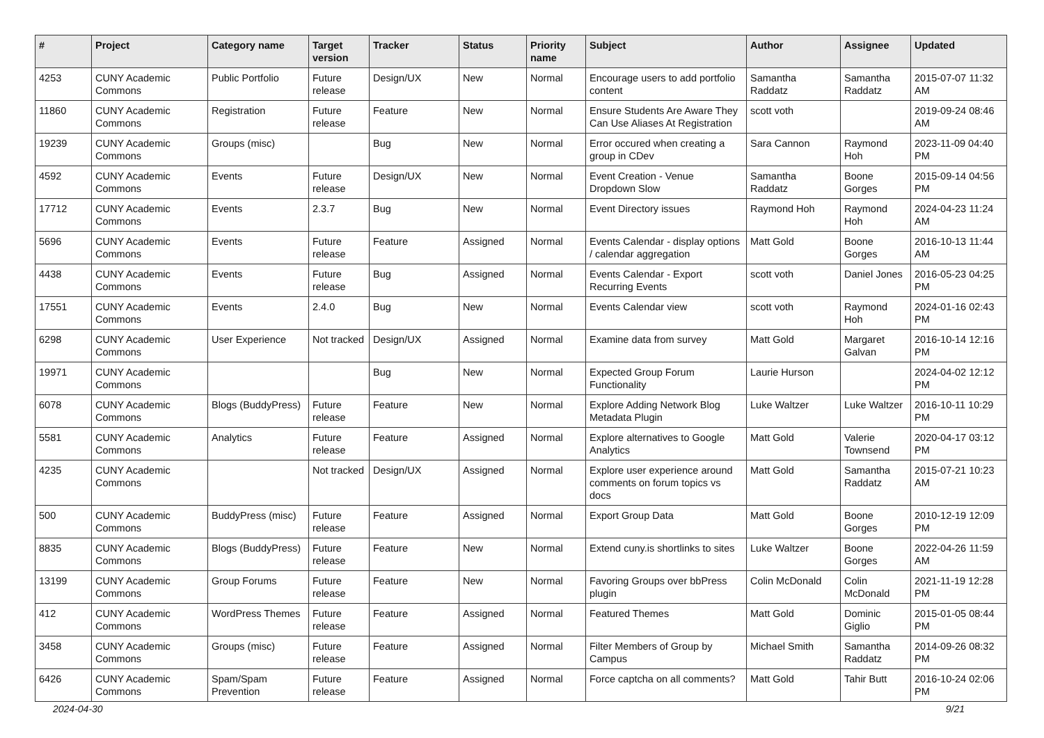| # | Project | Category name | Target version | Tracker | Status | Priority name | Subject | Author | Assignee | Updated |
| --- | --- | --- | --- | --- | --- | --- | --- | --- | --- | --- |
| 4253 | CUNY Academic Commons | Public Portfolio | Future release | Design/UX | New | Normal | Encourage users to add portfolio content | Samantha Raddatz | Samantha Raddatz | 2015-07-07 11:32 AM |
| 11860 | CUNY Academic Commons | Registration | Future release | Feature | New | Normal | Ensure Students Are Aware They Can Use Aliases At Registration | scott voth | | 2019-09-24 08:46 AM |
| 19239 | CUNY Academic Commons | Groups (misc) | | Bug | New | Normal | Error occured when creating a group in CDev | Sara Cannon | Raymond Hoh | 2023-11-09 04:40 PM |
| 4592 | CUNY Academic Commons | Events | Future release | Design/UX | New | Normal | Event Creation - Venue Dropdown Slow | Samantha Raddatz | Boone Gorges | 2015-09-14 04:56 PM |
| 17712 | CUNY Academic Commons | Events | 2.3.7 | Bug | New | Normal | Event Directory issues | Raymond Hoh | Raymond Hoh | 2024-04-23 11:24 AM |
| 5696 | CUNY Academic Commons | Events | Future release | Feature | Assigned | Normal | Events Calendar - display options / calendar aggregation | Matt Gold | Boone Gorges | 2016-10-13 11:44 AM |
| 4438 | CUNY Academic Commons | Events | Future release | Bug | Assigned | Normal | Events Calendar - Export Recurring Events | scott voth | Daniel Jones | 2016-05-23 04:25 PM |
| 17551 | CUNY Academic Commons | Events | 2.4.0 | Bug | New | Normal | Events Calendar view | scott voth | Raymond Hoh | 2024-01-16 02:43 PM |
| 6298 | CUNY Academic Commons | User Experience | Not tracked | Design/UX | Assigned | Normal | Examine data from survey | Matt Gold | Margaret Galvan | 2016-10-14 12:16 PM |
| 19971 | CUNY Academic Commons | | | Bug | New | Normal | Expected Group Forum Functionality | Laurie Hurson | | 2024-04-02 12:12 PM |
| 6078 | CUNY Academic Commons | Blogs (BuddyPress) | Future release | Feature | New | Normal | Explore Adding Network Blog Metadata Plugin | Luke Waltzer | Luke Waltzer | 2016-10-11 10:29 PM |
| 5581 | CUNY Academic Commons | Analytics | Future release | Feature | Assigned | Normal | Explore alternatives to Google Analytics | Matt Gold | Valerie Townsend | 2020-04-17 03:12 PM |
| 4235 | CUNY Academic Commons | | Not tracked | Design/UX | Assigned | Normal | Explore user experience around comments on forum topics vs docs | Matt Gold | Samantha Raddatz | 2015-07-21 10:23 AM |
| 500 | CUNY Academic Commons | BuddyPress (misc) | Future release | Feature | Assigned | Normal | Export Group Data | Matt Gold | Boone Gorges | 2010-12-19 12:09 PM |
| 8835 | CUNY Academic Commons | Blogs (BuddyPress) | Future release | Feature | New | Normal | Extend cuny.is shortlinks to sites | Luke Waltzer | Boone Gorges | 2022-04-26 11:59 AM |
| 13199 | CUNY Academic Commons | Group Forums | Future release | Feature | New | Normal | Favoring Groups over bbPress plugin | Colin McDonald | Colin McDonald | 2021-11-19 12:28 PM |
| 412 | CUNY Academic Commons | WordPress Themes | Future release | Feature | Assigned | Normal | Featured Themes | Matt Gold | Dominic Giglio | 2015-01-05 08:44 PM |
| 3458 | CUNY Academic Commons | Groups (misc) | Future release | Feature | Assigned | Normal | Filter Members of Group by Campus | Michael Smith | Samantha Raddatz | 2014-09-26 08:32 PM |
| 6426 | CUNY Academic Commons | Spam/Spam Prevention | Future release | Feature | Assigned | Normal | Force captcha on all comments? | Matt Gold | Tahir Butt | 2016-10-24 02:06 PM |
2024-04-30 9/21